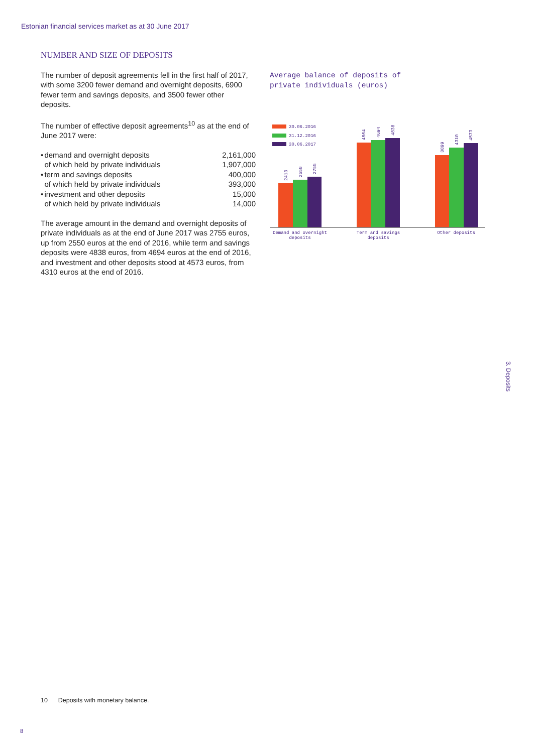Estonian financial services market as at 30 June 2017
NUMBER AND SIZE OF DEPOSITS
The number of deposit agreements fell in the first half of 2017, with some 3200 fewer demand and overnight deposits, 6900 fewer term and savings deposits, and 3500 fewer other deposits.
The number of effective deposit agreements<sup>10</sup> as at the end of June 2017 were:
| • | demand and overnight deposits | 2,161,000 |
| | of which held by private individuals | 1,907,000 |
| • | term and savings deposits | 400,000 |
| | of which held by private individuals | 393,000 |
| • | investment and other deposits | 15,000 |
| | of which held by private individuals | 14,000 |
The average amount in the demand and overnight deposits of private individuals as at the end of June 2017 was 2755 euros, up from 2550 euros at the end of 2016, while term and savings deposits were 4838 euros, from 4694 euros at the end of 2016, and investment and other deposits stood at 4573 euros, from 4310 euros at the end of 2016.
Average balance of deposits of
private individuals (euros)
30.06.2016
31.12.2016
30.06.2017
2413
2550
2755
4564
4694
4838
3899
4310
4573
Demand and overnight
deposits
Term and savings
deposits
Other deposits
3. Deposits
10 Deposits with monetary balance.
8